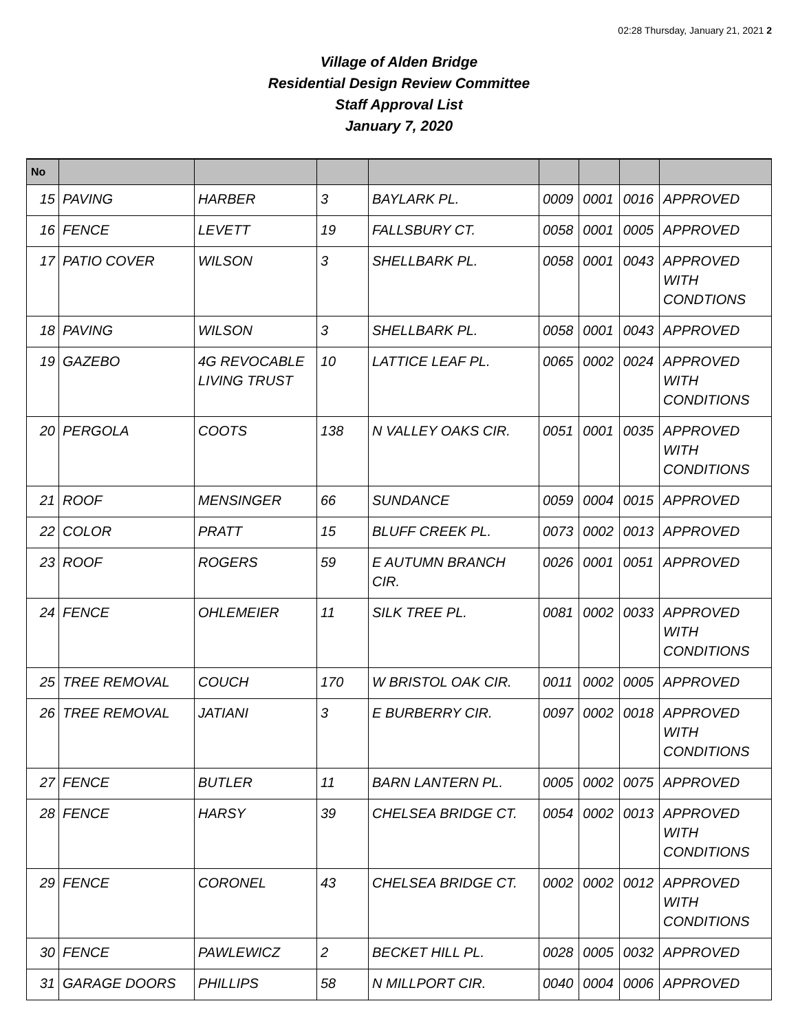02:28 Thursday, January 21, 2021 2
Village of Alden Bridge
Residential Design Review Committee
Staff Approval List
January 7, 2020
| No | | | | | | | | |
| --- | --- | --- | --- | --- | --- | --- | --- | --- |
| 15 | PAVING | HARBER | 3 | BAYLARK PL. | 0009 | 0001 | 0016 | APPROVED |
| 16 | FENCE | LEVETT | 19 | FALLSBURY CT. | 0058 | 0001 | 0005 | APPROVED |
| 17 | PATIO COVER | WILSON | 3 | SHELLBARK PL. | 0058 | 0001 | 0043 | APPROVED WITH CONDTIONS |
| 18 | PAVING | WILSON | 3 | SHELLBARK PL. | 0058 | 0001 | 0043 | APPROVED |
| 19 | GAZEBO | 4G REVOCABLE LIVING TRUST | 10 | LATTICE LEAF PL. | 0065 | 0002 | 0024 | APPROVED WITH CONDITIONS |
| 20 | PERGOLA | COOTS | 138 | N VALLEY OAKS CIR. | 0051 | 0001 | 0035 | APPROVED WITH CONDITIONS |
| 21 | ROOF | MENSINGER | 66 | SUNDANCE | 0059 | 0004 | 0015 | APPROVED |
| 22 | COLOR | PRATT | 15 | BLUFF CREEK PL. | 0073 | 0002 | 0013 | APPROVED |
| 23 | ROOF | ROGERS | 59 | E AUTUMN BRANCH CIR. | 0026 | 0001 | 0051 | APPROVED |
| 24 | FENCE | OHLEMEIER | 11 | SILK TREE PL. | 0081 | 0002 | 0033 | APPROVED WITH CONDITIONS |
| 25 | TREE REMOVAL | COUCH | 170 | W BRISTOL OAK CIR. | 0011 | 0002 | 0005 | APPROVED |
| 26 | TREE REMOVAL | JATIANI | 3 | E BURBERRY CIR. | 0097 | 0002 | 0018 | APPROVED WITH CONDITIONS |
| 27 | FENCE | BUTLER | 11 | BARN LANTERN PL. | 0005 | 0002 | 0075 | APPROVED |
| 28 | FENCE | HARSY | 39 | CHELSEA BRIDGE CT. | 0054 | 0002 | 0013 | APPROVED WITH CONDITIONS |
| 29 | FENCE | CORONEL | 43 | CHELSEA BRIDGE CT. | 0002 | 0002 | 0012 | APPROVED WITH CONDITIONS |
| 30 | FENCE | PAWLEWICZ | 2 | BECKET HILL PL. | 0028 | 0005 | 0032 | APPROVED |
| 31 | GARAGE DOORS | PHILLIPS | 58 | N MILLPORT CIR. | 0040 | 0004 | 0006 | APPROVED |